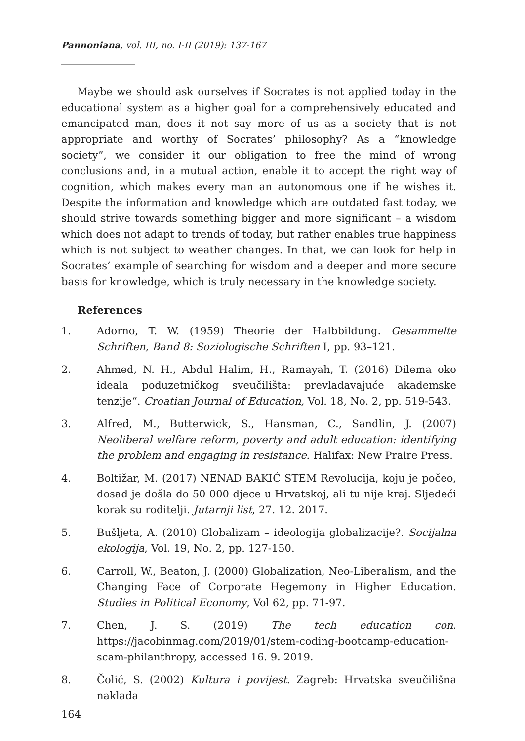Pannoniana, vol. III, no. I-II (2019): 137-167
Maybe we should ask ourselves if Socrates is not applied today in the educational system as a higher goal for a comprehensively educated and emancipated man, does it not say more of us as a society that is not appropriate and worthy of Socrates’ philosophy? As a “knowledge society”, we consider it our obligation to free the mind of wrong conclusions and, in a mutual action, enable it to accept the right way of cognition, which makes every man an autonomous one if he wishes it. Despite the information and knowledge which are outdated fast today, we should strive towards something bigger and more significant – a wisdom which does not adapt to trends of today, but rather enables true happiness which is not subject to weather changes. In that, we can look for help in Socrates’ example of searching for wisdom and a deeper and more secure basis for knowledge, which is truly necessary in the knowledge society.
References
1. Adorno, T. W. (1959) Theorie der Halbbildung. Gesammelte Schriften, Band 8: Soziologische Schriften I, pp. 93–121.
2. Ahmed, N. H., Abdul Halim, H., Ramayah, T. (2016) Dilema oko ideala poduzetničkog sveučilišta: prevladavajuće akademske tenzije“. Croatian Journal of Education, Vol. 18, No. 2, pp. 519-543.
3. Alfred, M., Butterwick, S., Hansman, C., Sandlin, J. (2007) Neoliberal welfare reform, poverty and adult education: identifying the problem and engaging in resistance. Halifax: New Praire Press.
4. Boltižar, M. (2017) NENAD BAKIĆ STEM Revolucija, koju je počeo, dosad je došla do 50 000 djece u Hrvatskoj, ali tu nije kraj. Sljedeći korak su roditelji. Jutarnji list, 27. 12. 2017.
5. Bušljeta, A. (2010) Globalizam – ideologija globalizacije?. Socijalna ekologija, Vol. 19, No. 2, pp. 127-150.
6. Carroll, W., Beaton, J. (2000) Globalization, Neo-Liberalism, and the Changing Face of Corporate Hegemony in Higher Education. Studies in Political Economy, Vol 62, pp. 71-97.
7. Chen, J. S. (2019) The tech education con. https://jacobinmag.com/2019/01/stem-coding-bootcamp-education-scam-philanthropy, accessed 16. 9. 2019.
8. Čolić, S. (2002) Kultura i povijest. Zagreb: Hrvatska sveučilišna naklada
164